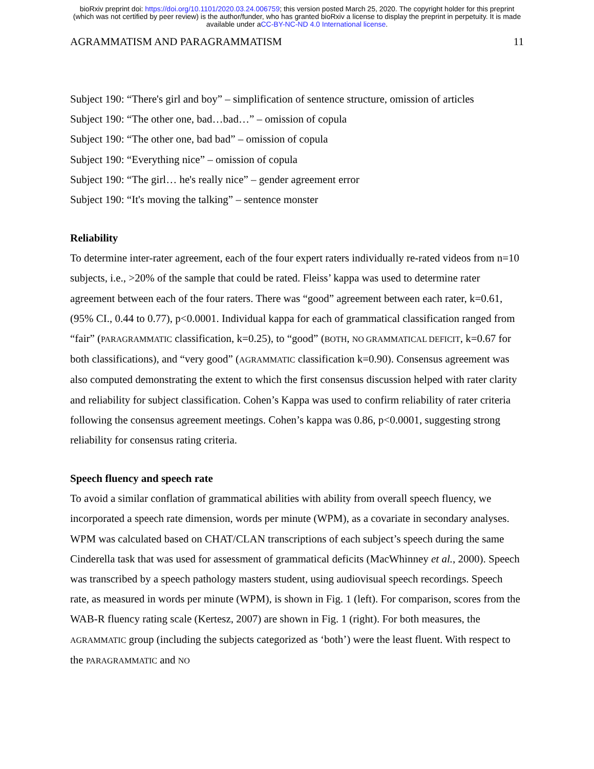bioRxiv preprint doi: https://doi.org/10.1101/2020.03.24.006759; this version posted March 25, 2020. The copyright holder for this preprint
(which was not certified by peer review) is the author/funder, who has granted bioRxiv a license to display the preprint in perpetuity. It is made
available under aCC-BY-NC-ND 4.0 International license.
AGRAMMATISM AND PARAGRAMMATISM 11
Subject 190: “There's girl and boy” – simplification of sentence structure, omission of articles
Subject 190: “The other one, bad…bad…” – omission of copula
Subject 190: “The other one, bad bad” – omission of copula
Subject 190: “Everything nice” – omission of copula
Subject 190: “The girl… he's really nice” – gender agreement error
Subject 190: “It's moving the talking” – sentence monster
Reliability
To determine inter-rater agreement, each of the four expert raters individually re-rated videos from n=10 subjects, i.e., >20% of the sample that could be rated. Fleiss’ kappa was used to determine rater agreement between each of the four raters. There was “good” agreement between each rater, k=0.61, (95% CI., 0.44 to 0.77), p<0.0001. Individual kappa for each of grammatical classification ranged from “fair” (PARAGRAMMATIC classification, k=0.25), to “good” (BOTH, NO GRAMMATICAL DEFICIT, k=0.67 for both classifications), and “very good” (AGRAMMATIC classification k=0.90). Consensus agreement was also computed demonstrating the extent to which the first consensus discussion helped with rater clarity and reliability for subject classification. Cohen’s Kappa was used to confirm reliability of rater criteria following the consensus agreement meetings. Cohen’s kappa was 0.86, p<0.0001, suggesting strong reliability for consensus rating criteria.
Speech fluency and speech rate
To avoid a similar conflation of grammatical abilities with ability from overall speech fluency, we incorporated a speech rate dimension, words per minute (WPM), as a covariate in secondary analyses. WPM was calculated based on CHAT/CLAN transcriptions of each subject’s speech during the same Cinderella task that was used for assessment of grammatical deficits (MacWhinney et al., 2000). Speech was transcribed by a speech pathology masters student, using audiovisual speech recordings. Speech rate, as measured in words per minute (WPM), is shown in Fig. 1 (left). For comparison, scores from the WAB-R fluency rating scale (Kertesz, 2007) are shown in Fig. 1 (right). For both measures, the AGRAMMATIC group (including the subjects categorized as ‘both’) were the least fluent. With respect to the PARAGRAMMATIC and NO